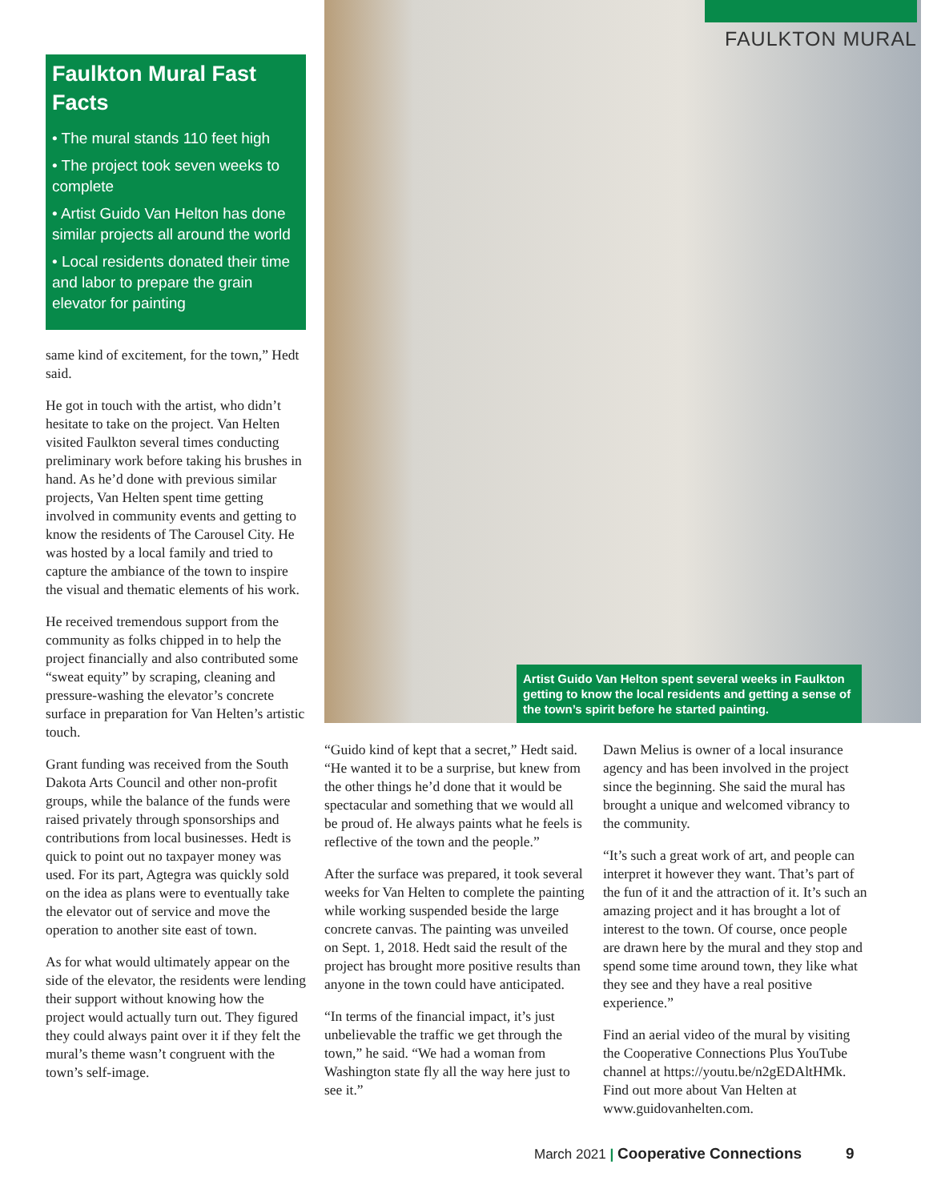Faulkton Mural Fast Facts
• The mural stands 110 feet high
• The project took seven weeks to complete
• Artist Guido Van Helton has done similar projects all around the world
• Local residents donated their time and labor to prepare the grain elevator for painting
same kind of excitement, for the town,” Hedt said.
He got in touch with the artist, who didn’t hesitate to take on the project. Van Helten visited Faulkton several times conducting preliminary work before taking his brushes in hand. As he’d done with previous similar projects, Van Helten spent time getting involved in community events and getting to know the residents of The Carousel City. He was hosted by a local family and tried to capture the ambiance of the town to inspire the visual and thematic elements of his work.
He received tremendous support from the community as folks chipped in to help the project financially and also contributed some “sweat equity” by scraping, cleaning and pressure-washing the elevator’s concrete surface in preparation for Van Helten’s artistic touch.
Grant funding was received from the South Dakota Arts Council and other non-profit groups, while the balance of the funds were raised privately through sponsorships and contributions from local businesses. Hedt is quick to point out no taxpayer money was used. For its part, Agtegra was quickly sold on the idea as plans were to eventually take the elevator out of service and move the operation to another site east of town.
As for what would ultimately appear on the side of the elevator, the residents were lending their support without knowing how the project would actually turn out. They figured they could always paint over it if they felt the mural’s theme wasn’t congruent with the town’s self-image.
FAULKTON MURAL
Artist Guido Van Helton spent several weeks in Faulkton getting to know the local residents and getting a sense of the town’s spirit before he started painting.
“Guido kind of kept that a secret,” Hedt said. “He wanted it to be a surprise, but knew from the other things he’d done that it would be spectacular and something that we would all be proud of. He always paints what he feels is reflective of the town and the people.”
After the surface was prepared, it took several weeks for Van Helten to complete the painting while working suspended beside the large concrete canvas. The painting was unveiled on Sept. 1, 2018. Hedt said the result of the project has brought more positive results than anyone in the town could have anticipated.
“In terms of the financial impact, it’s just unbelievable the traffic we get through the town,” he said. “We had a woman from Washington state fly all the way here just to see it.”
Dawn Melius is owner of a local insurance agency and has been involved in the project since the beginning. She said the mural has brought a unique and welcomed vibrancy to the community.
“It’s such a great work of art, and people can interpret it however they want. That’s part of the fun of it and the attraction of it. It’s such an amazing project and it has brought a lot of interest to the town. Of course, once people are drawn here by the mural and they stop and spend some time around town, they like what they see and they have a real positive experience.”
Find an aerial video of the mural by visiting the Cooperative Connections Plus YouTube channel at https://youtu.be/n2gEDAltHMk. Find out more about Van Helten at www.guidovanhelten.com.
March 2021 | Cooperative Connections 9